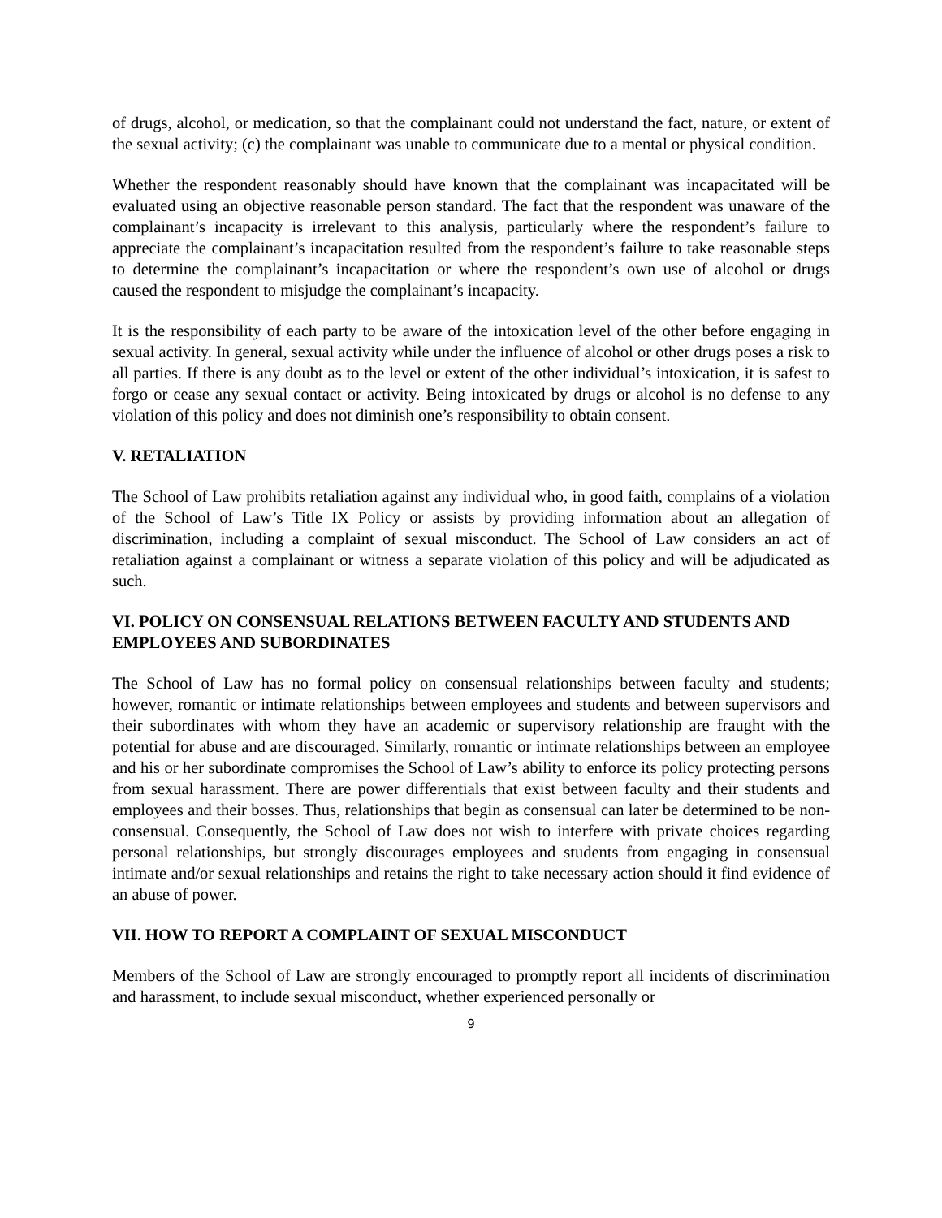of drugs, alcohol, or medication, so that the complainant could not understand the fact, nature, or extent of the sexual activity; (c) the complainant was unable to communicate due to a mental or physical condition.
Whether the respondent reasonably should have known that the complainant was incapacitated will be evaluated using an objective reasonable person standard. The fact that the respondent was unaware of the complainant’s incapacity is irrelevant to this analysis, particularly where the respondent’s failure to appreciate the complainant’s incapacitation resulted from the respondent’s failure to take reasonable steps to determine the complainant’s incapacitation or where the respondent’s own use of alcohol or drugs caused the respondent to misjudge the complainant’s incapacity.
It is the responsibility of each party to be aware of the intoxication level of the other before engaging in sexual activity. In general, sexual activity while under the influence of alcohol or other drugs poses a risk to all parties. If there is any doubt as to the level or extent of the other individual’s intoxication, it is safest to forgo or cease any sexual contact or activity. Being intoxicated by drugs or alcohol is no defense to any violation of this policy and does not diminish one’s responsibility to obtain consent.
V. RETALIATION
The School of Law prohibits retaliation against any individual who, in good faith, complains of a violation of the School of Law’s Title IX Policy or assists by providing information about an allegation of discrimination, including a complaint of sexual misconduct. The School of Law considers an act of retaliation against a complainant or witness a separate violation of this policy and will be adjudicated as such.
VI. POLICY ON CONSENSUAL RELATIONS BETWEEN FACULTY AND STUDENTS AND EMPLOYEES AND SUBORDINATES
The School of Law has no formal policy on consensual relationships between faculty and students; however, romantic or intimate relationships between employees and students and between supervisors and their subordinates with whom they have an academic or supervisory relationship are fraught with the potential for abuse and are discouraged. Similarly, romantic or intimate relationships between an employee and his or her subordinate compromises the School of Law’s ability to enforce its policy protecting persons from sexual harassment. There are power differentials that exist between faculty and their students and employees and their bosses. Thus, relationships that begin as consensual can later be determined to be non-consensual. Consequently, the School of Law does not wish to interfere with private choices regarding personal relationships, but strongly discourages employees and students from engaging in consensual intimate and/or sexual relationships and retains the right to take necessary action should it find evidence of an abuse of power.
VII. HOW TO REPORT A COMPLAINT OF SEXUAL MISCONDUCT
Members of the School of Law are strongly encouraged to promptly report all incidents of discrimination and harassment, to include sexual misconduct, whether experienced personally or
9